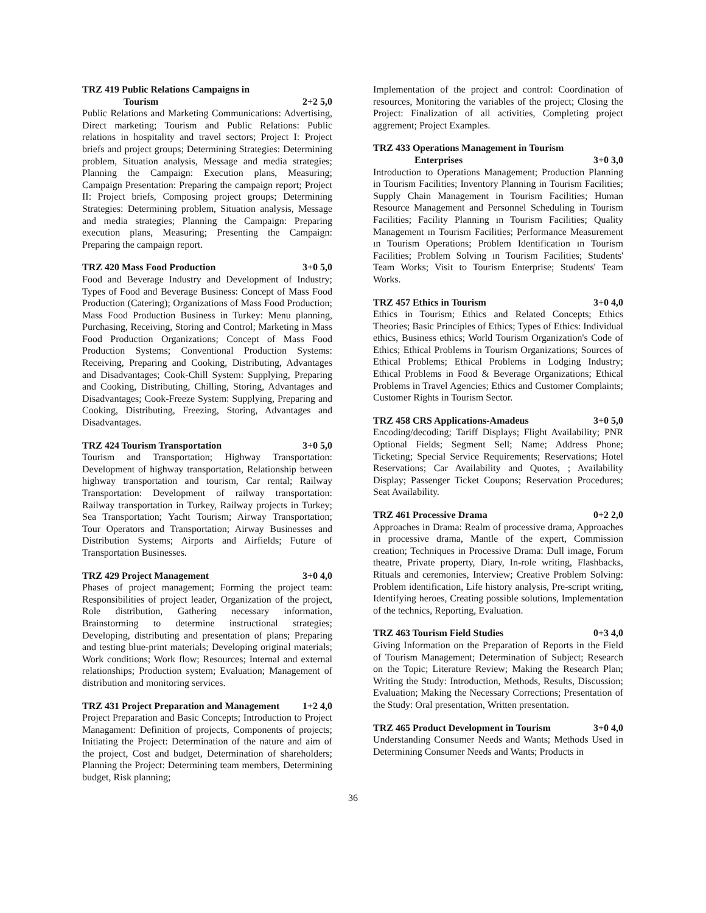TRZ 419 Public Relations Campaigns in
Tourism 2+2 5,0
Public Relations and Marketing Communications: Advertising, Direct marketing; Tourism and Public Relations: Public relations in hospitality and travel sectors; Project I: Project briefs and project groups; Determining Strategies: Determining problem, Situation analysis, Message and media strategies; Planning the Campaign: Execution plans, Measuring; Campaign Presentation: Preparing the campaign report; Project II: Project briefs, Composing project groups; Determining Strategies: Determining problem, Situation analysis, Message and media strategies; Planning the Campaign: Preparing execution plans, Measuring; Presenting the Campaign: Preparing the campaign report.
TRZ 420 Mass Food Production 3+0 5,0
Food and Beverage Industry and Development of Industry; Types of Food and Beverage Business: Concept of Mass Food Production (Catering); Organizations of Mass Food Production; Mass Food Production Business in Turkey: Menu planning, Purchasing, Receiving, Storing and Control; Marketing in Mass Food Production Organizations; Concept of Mass Food Production Systems; Conventional Production Systems: Receiving, Preparing and Cooking, Distributing, Advantages and Disadvantages; Cook-Chill System: Supplying, Preparing and Cooking, Distributing, Chilling, Storing, Advantages and Disadvantages; Cook-Freeze System: Supplying, Preparing and Cooking, Distributing, Freezing, Storing, Advantages and Disadvantages.
TRZ 424 Tourism Transportation 3+0 5,0
Tourism and Transportation; Highway Transportation: Development of highway transportation, Relationship between highway transportation and tourism, Car rental; Railway Transportation: Development of railway transportation: Railway transportation in Turkey, Railway projects in Turkey; Sea Transportation; Yacht Tourism; Airway Transportation; Tour Operators and Transportation; Airway Businesses and Distribution Systems; Airports and Airfields; Future of Transportation Businesses.
TRZ 429 Project Management 3+0 4,0
Phases of project management; Forming the project team: Responsibilities of project leader, Organization of the project, Role distribution, Gathering necessary information, Brainstorming to determine instructional strategies; Developing, distributing and presentation of plans; Preparing and testing blue-print materials; Developing original materials; Work conditions; Work flow; Resources; Internal and external relationships; Production system; Evaluation; Management of distribution and monitoring services.
TRZ 431 Project Preparation and Management 1+2 4,0
Project Preparation and Basic Concepts; Introduction to Project Managament: Definition of projects, Components of projects; Initiating the Project: Determination of the nature and aim of the project, Cost and budget, Determination of shareholders; Planning the Project: Determining team members, Determining budget, Risk planning;
Implementation of the project and control: Coordination of resources, Monitoring the variables of the project; Closing the Project: Finalization of all activities, Completing project aggrement; Project Examples.
TRZ 433 Operations Management in Tourism
Enterprises 3+0 3,0
Introduction to Operations Management; Production Planning in Tourism Facilities; Inventory Planning in Tourism Facilities; Supply Chain Management in Tourism Facilities; Human Resource Management and Personnel Scheduling in Tourism Facilities; Facility Planning ın Tourism Facilities; Quality Management ın Tourism Facilities; Performance Measurement ın Tourism Operations; Problem Identification ın Tourism Facilities; Problem Solving ın Tourism Facilities; Students' Team Works; Visit to Tourism Enterprise; Students' Team Works.
TRZ 457 Ethics in Tourism 3+0 4,0
Ethics in Tourism; Ethics and Related Concepts; Ethics Theories; Basic Principles of Ethics; Types of Ethics: Individual ethics, Business ethics; World Tourism Organization's Code of Ethics; Ethical Problems in Tourism Organizations; Sources of Ethical Problems; Ethical Problems in Lodging Industry; Ethical Problems in Food & Beverage Organizations; Ethical Problems in Travel Agencies; Ethics and Customer Complaints; Customer Rights in Tourism Sector.
TRZ 458 CRS Applications-Amadeus 3+0 5,0
Encoding/decoding; Tariff Displays; Flight Availability; PNR Optional Fields; Segment Sell; Name; Address Phone; Ticketing; Special Service Requirements; Reservations; Hotel Reservations; Car Availability and Quotes, ; Availability Display; Passenger Ticket Coupons; Reservation Procedures; Seat Availability.
TRZ 461 Processive Drama 0+2 2,0
Approaches in Drama: Realm of processive drama, Approaches in processive drama, Mantle of the expert, Commission creation; Techniques in Processive Drama: Dull image, Forum theatre, Private property, Diary, In-role writing, Flashbacks, Rituals and ceremonies, Interview; Creative Problem Solving: Problem identification, Life history analysis, Pre-script writing, Identifying heroes, Creating possible solutions, Implementation of the technics, Reporting, Evaluation.
TRZ 463 Tourism Field Studies 0+3 4,0
Giving Information on the Preparation of Reports in the Field of Tourism Management; Determination of Subject; Research on the Topic; Literature Review; Making the Research Plan; Writing the Study: Introduction, Methods, Results, Discussion; Evaluation; Making the Necessary Corrections; Presentation of the Study: Oral presentation, Written presentation.
TRZ 465 Product Development in Tourism 3+0 4,0
Understanding Consumer Needs and Wants; Methods Used in Determining Consumer Needs and Wants; Products in
36